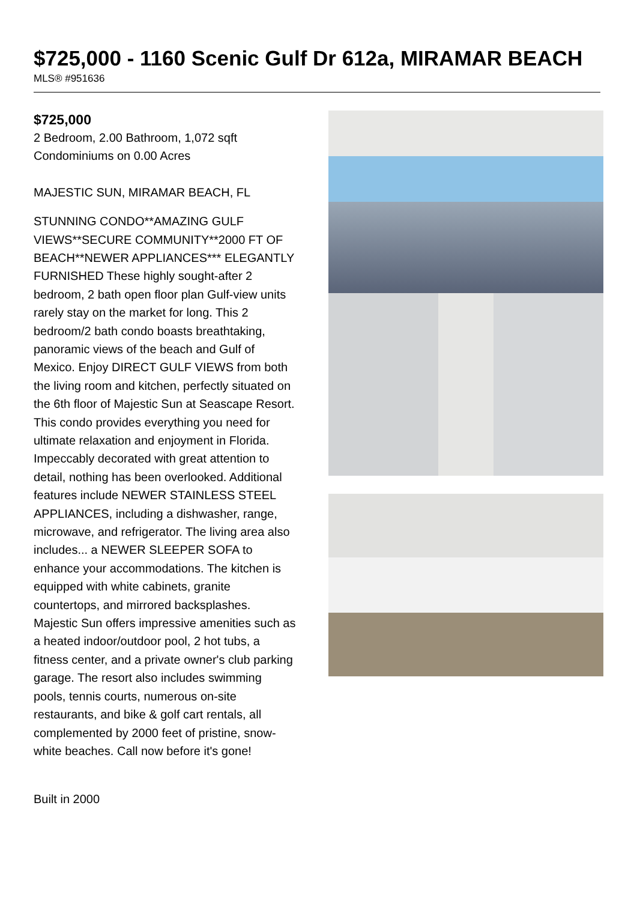$725,000 - 1160 Scenic Gulf Dr 612a, MIRAMAR BEACH
MLS® #951636
$725,000
2 Bedroom, 2.00 Bathroom, 1,072 sqft
Condominiums on 0.00 Acres
MAJESTIC SUN, MIRAMAR BEACH, FL
STUNNING CONDO**AMAZING GULF VIEWS**SECURE COMMUNITY**2000 FT OF BEACH**NEWER APPLIANCES*** ELEGANTLY FURNISHED These highly sought-after 2 bedroom, 2 bath open floor plan Gulf-view units rarely stay on the market for long. This 2 bedroom/2 bath condo boasts breathtaking, panoramic views of the beach and Gulf of Mexico. Enjoy DIRECT GULF VIEWS from both the living room and kitchen, perfectly situated on the 6th floor of Majestic Sun at Seascape Resort. This condo provides everything you need for ultimate relaxation and enjoyment in Florida. Impeccably decorated with great attention to detail, nothing has been overlooked. Additional features include NEWER STAINLESS STEEL APPLIANCES, including a dishwasher, range, microwave, and refrigerator. The living area also includes... a NEWER SLEEPER SOFA to enhance your accommodations. The kitchen is equipped with white cabinets, granite countertops, and mirrored backsplashes. Majestic Sun offers impressive amenities such as a heated indoor/outdoor pool, 2 hot tubs, a fitness center, and a private owner's club parking garage. The resort also includes swimming pools, tennis courts, numerous on-site restaurants, and bike & golf cart rentals, all complemented by 2000 feet of pristine, snow-white beaches. Call now before it's gone!
Built in 2000